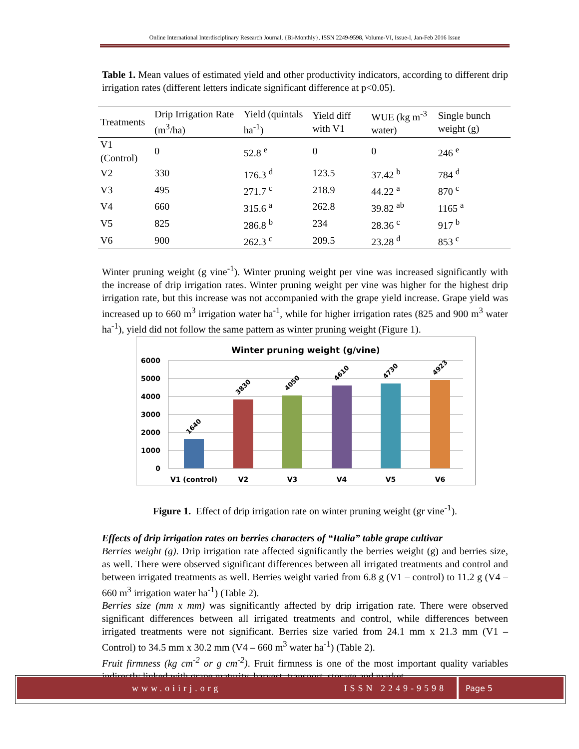Online International Interdisciplinary Research Journal, {Bi-Monthly}, ISSN 2249-9598, Volume-VI, Issue-I, Jan-Feb 2016 Issue
Table 1. Mean values of estimated yield and other productivity indicators, according to different drip irrigation rates (different letters indicate significant difference at p<0.05).
| Treatments | Drip Irrigation Rate (m<sup>3</sup>/ha) | Yield (quintals ha<sup>-1</sup>) | Yield diff with V1 | WUE (kg m<sup>-3</sup> water) | Single bunch weight (g) |
| --- | --- | --- | --- | --- | --- |
| V1 (Control) | 0 | 52.8 <sup>e</sup> | 0 | 0 | 246 <sup>e</sup> |
| V2 | 330 | 176.3 <sup>d</sup> | 123.5 | 37.42 <sup>b</sup> | 784 <sup>d</sup> |
| V3 | 495 | 271.7 <sup>c</sup> | 218.9 | 44.22 <sup>a</sup> | 870 <sup>c</sup> |
| V4 | 660 | 315.6 <sup>a</sup> | 262.8 | 39.82 <sup>ab</sup> | 1165 <sup>a</sup> |
| V5 | 825 | 286.8 <sup>b</sup> | 234 | 28.36 <sup>c</sup> | 917 <sup>b</sup> |
| V6 | 900 | 262.3 <sup>c</sup> | 209.5 | 23.28 <sup>d</sup> | 853 <sup>c</sup> |
Winter pruning weight (g vine<sup>-1</sup>). Winter pruning weight per vine was increased significantly with the increase of drip irrigation rates. Winter pruning weight per vine was higher for the highest drip irrigation rate, but this increase was not accompanied with the grape yield increase. Grape yield was increased up to 660 m<sup>3</sup> irrigation water ha<sup>-1</sup>, while for higher irrigation rates (825 and 900 m<sup>3</sup> water ha<sup>-1</sup>), yield did not follow the same pattern as winter pruning weight (Figure 1).
Winter pruning weight (g/vine)
6000
5000
4000
3000
2000
1000
0
1640
3830
4050
4610
4730
4923
V1 (control)
V2
V3
V4
V5
V6
Figure 1. Effect of drip irrigation rate on winter pruning weight (gr vine<sup>-1</sup>).
Effects of drip irrigation rates on berries characters of “Italia” table grape cultivar
Berries weight (g). Drip irrigation rate affected significantly the berries weight (g) and berries size, as well. There were observed significant differences between all irrigated treatments and control and between irrigated treatments as well. Berries weight varied from 6.8 g (V1 – control) to 11.2 g (V4 – 660 m<sup>3</sup> irrigation water ha<sup>-1</sup>) (Table 2).
Berries size (mm x mm) was significantly affected by drip irrigation rate. There were observed significant differences between all irrigated treatments and control, while differences between irrigated treatments were not significant. Berries size varied from 24.1 mm x 21.3 mm (V1 – Control) to 34.5 mm x 30.2 mm (V4 – 660 m<sup>3</sup> water ha<sup>-1</sup>) (Table 2).
Fruit firmness (kg cm<sup>-2</sup> or g cm<sup>-2</sup>). Fruit firmness is one of the most important quality variables indirectly linked with grape maturity, harvest, transport, storage and market
www.oiirj.org ISSN 2249-9598 Page 5